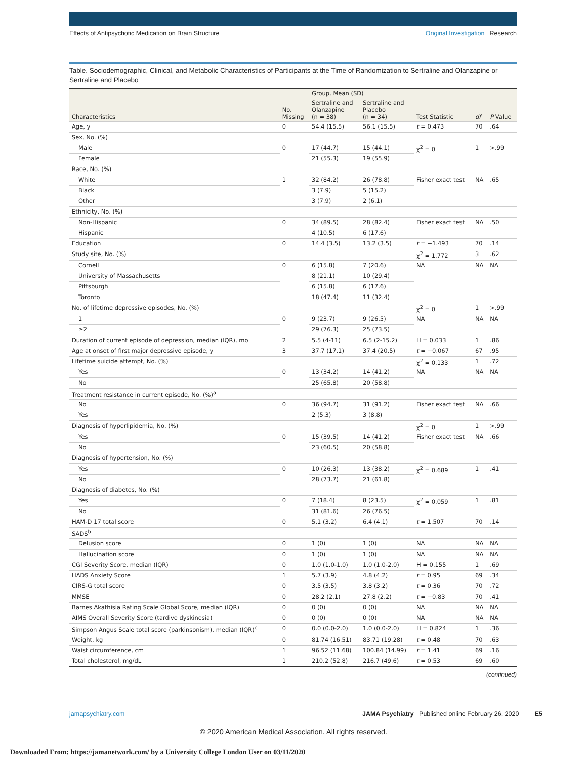Effects of Antipsychotic Medication on Brain Structure
Original Investigation Research
Table. Sociodemographic, Clinical, and Metabolic Characteristics of Participants at the Time of Randomization to Sertraline and Olanzapine or Sertraline and Placebo
| Characteristics | No. Missing | Group, Mean (SD) | | Test Statistic | df | P Value |
| --- | --- | --- | --- | --- | --- | --- |
| | | Sertraline and Olanzapine (n = 38) | Sertraline and Placebo (n = 34) | | | |
| Age, y | 0 | 54.4 (15.5) | 56.1 (15.5) | t = 0.473 | 70 | .64 |
| Sex, No. (%) | | | | | | |
| Male | 0 | 17 (44.7) | 15 (44.1) | χ<sup>2</sup> = 0 | 1 | >.99 |
| Female | | 21 (55.3) | 19 (55.9) | | | |
| Race, No. (%) | | | | | | |
| White | 1 | 32 (84.2) | 26 (78.8) | Fisher exact test | NA | .65 |
| Black | | 3 (7.9) | 5 (15.2) | | | |
| Other | | 3 (7.9) | 2 (6.1) | | | |
| Ethnicity, No. (%) | | | | | | |
| Non-Hispanic | 0 | 34 (89.5) | 28 (82.4) | Fisher exact test | NA | .50 |
| Hispanic | | 4 (10.5) | 6 (17.6) | | | |
| Education | 0 | 14.4 (3.5) | 13.2 (3.5) | t = −1.493 | 70 | .14 |
| Study site, No. (%) | | | | χ<sup>2</sup> = 1.772 | 3 | .62 |
| Cornell | 0 | 6 (15.8) | 7 (20.6) | NA | NA | NA |
| University of Massachusetts | | 8 (21.1) | 10 (29.4) | | | |
| Pittsburgh | | 6 (15.8) | 6 (17.6) | | | |
| Toronto | | 18 (47.4) | 11 (32.4) | | | |
| No. of lifetime depressive episodes, No. (%) | | | | χ<sup>2</sup> = 0 | 1 | >.99 |
| 1 | 0 | 9 (23.7) | 9 (26.5) | NA | NA | NA |
| ≥2 | | 29 (76.3) | 25 (73.5) | | | |
| Duration of current episode of depression, median (IQR), mo | 2 | 5.5 (4-11) | 6.5 (2-15.2) | H = 0.033 | 1 | .86 |
| Age at onset of first major depressive episode, y | 3 | 37.7 (17.1) | 37.4 (20.5) | t = −0.067 | 67 | .95 |
| Lifetime suicide attempt, No. (%) | | | | χ<sup>2</sup> = 0.133 | 1 | .72 |
| Yes | 0 | 13 (34.2) | 14 (41.2) | NA | NA | NA |
| No | | 25 (65.8) | 20 (58.8) | | | |
| Treatment resistance in current episode, No. (%)<sup>a</sup> | | | | | | |
| No | 0 | 36 (94.7) | 31 (91.2) | Fisher exact test | NA | .66 |
| Yes | | 2 (5.3) | 3 (8.8) | | | |
| Diagnosis of hyperlipidemia, No. (%) | | | | χ<sup>2</sup> = 0 | 1 | >.99 |
| Yes | 0 | 15 (39.5) | 14 (41.2) | Fisher exact test | NA | .66 |
| No | | 23 (60.5) | 20 (58.8) | | | |
| Diagnosis of hypertension, No. (%) | | | | | | |
| Yes | 0 | 10 (26.3) | 13 (38.2) | χ<sup>2</sup> = 0.689 | 1 | .41 |
| No | | 28 (73.7) | 21 (61.8) | | | |
| Diagnosis of diabetes, No. (%) | | | | | | |
| Yes | 0 | 7 (18.4) | 8 (23.5) | χ<sup>2</sup> = 0.059 | 1 | .81 |
| No | | 31 (81.6) | 26 (76.5) | | | |
| HAM-D 17 total score | 0 | 5.1 (3.2) | 6.4 (4.1) | t = 1.507 | 70 | .14 |
| SADS<sup>b</sup> | | | | | | |
| Delusion score | 0 | 1 (0) | 1 (0) | NA | NA | NA |
| Hallucination score | 0 | 1 (0) | 1 (0) | NA | NA | NA |
| CGI Severity Score, median (IQR) | 0 | 1.0 (1.0-1.0) | 1.0 (1.0-2.0) | H = 0.155 | 1 | .69 |
| HADS Anxiety Score | 1 | 5.7 (3.9) | 4.8 (4.2) | t = 0.95 | 69 | .34 |
| CIRS-G total score | 0 | 3.5 (3.5) | 3.8 (3.2) | t = 0.36 | 70 | .72 |
| MMSE | 0 | 28.2 (2.1) | 27.8 (2.2) | t = −0.83 | 70 | .41 |
| Barnes Akathisia Rating Scale Global Score, median (IQR) | 0 | 0 (0) | 0 (0) | NA | NA | NA |
| AIMS Overall Severity Score (tardive dyskinesia) | 0 | 0 (0) | 0 (0) | NA | NA | NA |
| Simpson Angus Scale total score (parkinsonism), median (IQR)<sup>c</sup> | 0 | 0.0 (0.0-2.0) | 1.0 (0.0-2.0) | H = 0.824 | 1 | .36 |
| Weight, kg | 0 | 81.74 (16.51) | 83.71 (19.28) | t = 0.48 | 70 | .63 |
| Waist circumference, cm | 1 | 96.52 (11.68) | 100.84 (14.99) | t = 1.41 | 69 | .16 |
| Total cholesterol, mg/dL | 1 | 210.2 (52.8) | 216.7 (49.6) | t = 0.53 | 69 | .60 |
(continued)
jamapsychiatry.com JAMA Psychiatry Published online February 26, 2020 E5
© 2020 American Medical Association. All rights reserved.
Downloaded From: https://jamanetwork.com/ by a University College London User on 03/11/2020